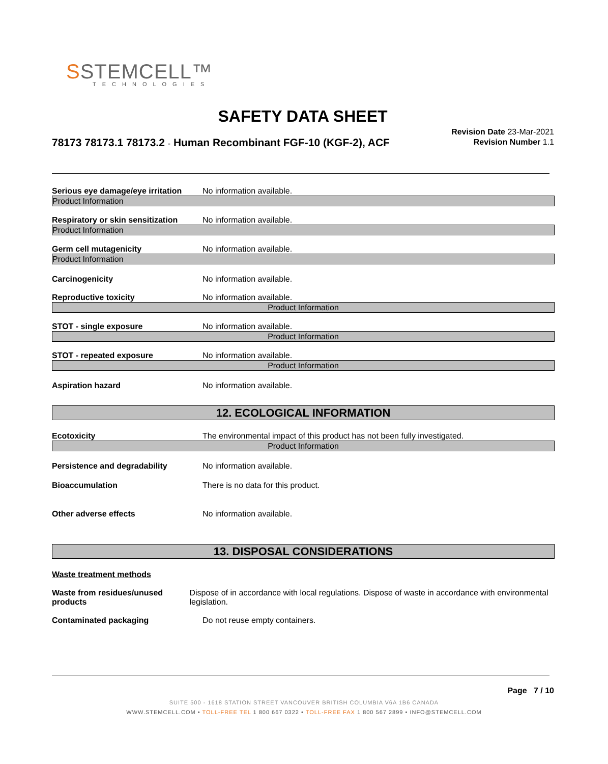SSTEMCELL™
TECHNOLOGIES
SAFETY DATA SHEET
78173 78173.1 78173.2 - Human Recombinant FGF-10 (KGF-2), ACF
Revision Date 23-Mar-2021
Revision Number 1.1
Serious eye damage/eye irritation
No information available.
Product Information
Respiratory or skin sensitization
No information available.
Product Information
Germ cell mutagenicity No information available.
Product Information
Carcinogenicity No information available.
Reproductive toxicity No information available.
Product Information
STOT - single exposure No information available.
Product Information
STOT - repeated exposure No information available.
Product Information
Aspiration hazard No information available.
12. ECOLOGICAL INFORMATION
Ecotoxicity The environmental impact of this product has not been fully investigated.
Product Information
Persistence and degradability No information available.
Bioaccumulation There is no data for this product.
Other adverse effects No information available.
13. DISPOSAL CONSIDERATIONS
Waste treatment methods
Waste from residues/unused products
Dispose of in accordance with local regulations. Dispose of waste in accordance with environmental legislation.
Contaminated packaging Do not reuse empty containers.
Page 7 / 10
SUITE 500 - 1618 STATION STREET VANCOUVER BRITISH COLUMBIA V6A 1B6 CANADA
WWW.STEMCELL.COM • TOLL-FREE TEL 1 800 667 0322 • TOLL-FREE FAX 1 800 567 2899 • INFO@STEMCELL.COM